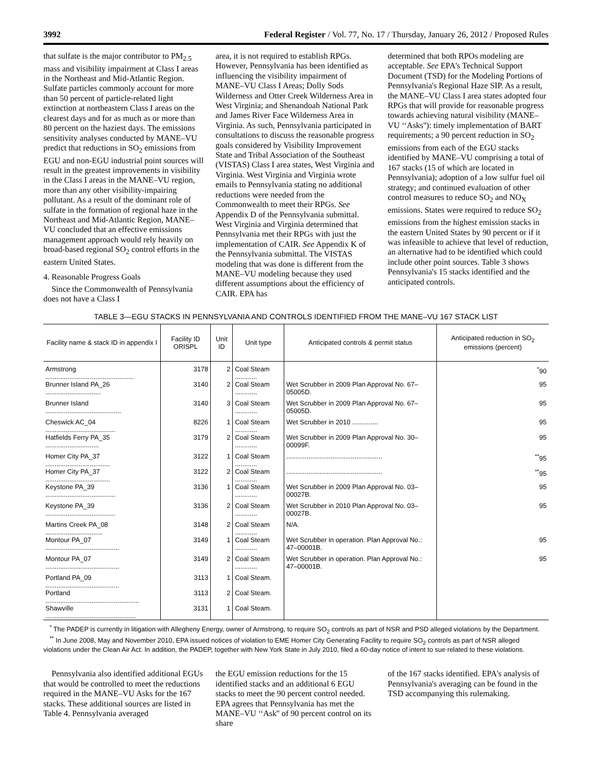3992 Federal Register / Vol. 77, No. 17 / Thursday, January 26, 2012 / Proposed Rules
that sulfate is the major contributor to PM<sub>2.5</sub> mass and visibility impairment at Class I areas in the Northeast and Mid-Atlantic Region. Sulfate particles commonly account for more than 50 percent of particle-related light extinction at northeastern Class I areas on the clearest days and for as much as or more than 80 percent on the haziest days. The emissions sensitivity analyses conducted by MANE–VU predict that reductions in SO<sub>2</sub> emissions from EGU and non-EGU industrial point sources will result in the greatest improvements in visibility in the Class I areas in the MANE–VU region, more than any other visibility-impairing pollutant. As a result of the dominant role of sulfate in the formation of regional haze in the Northeast and Mid-Atlantic Region, MANE–VU concluded that an effective emissions management approach would rely heavily on broad-based regional SO<sub>2</sub> control efforts in the eastern United States.
4. Reasonable Progress Goals
Since the Commonwealth of Pennsylvania does not have a Class I
area, it is not required to establish RPGs. However, Pennsylvania has been identified as influencing the visibility impairment of MANE–VU Class I Areas; Dolly Sods Wilderness and Otter Creek Wilderness Area in West Virginia; and Shenandoah National Park and James River Face Wilderness Area in Virginia. As such, Pennsylvania participated in consultations to discuss the reasonable progress goals considered by Visibility Improvement State and Tribal Association of the Southeast (VISTAS) Class I area states, West Virginia and Virginia. West Virginia and Virginia wrote emails to Pennsylvania stating no additional reductions were needed from the Commonwealth to meet their RPGs. See Appendix D of the Pennsylvania submittal. West Virginia and Virginia determined that Pennsylvania met their RPGs with just the implementation of CAIR. See Appendix K of the Pennsylvania submittal. The VISTAS modeling that was done is different from the MANE–VU modeling because they used different assumptions about the efficiency of CAIR. EPA has
determined that both RPOs modeling are acceptable. See EPA's Technical Support Document (TSD) for the Modeling Portions of Pennsylvania's Regional Haze SIP. As a result, the MANE–VU Class I area states adopted four RPGs that will provide for reasonable progress towards achieving natural visibility (MANE–VU ‘‘Asks''): timely implementation of BART requirements; a 90 percent reduction in SO<sub>2</sub> emissions from each of the EGU stacks identified by MANE–VU comprising a total of 167 stacks (15 of which are located in Pennsylvania); adoption of a low sulfur fuel oil strategy; and continued evaluation of other control measures to reduce SO<sub>2</sub> and NO<sub>X</sub> emissions. States were required to reduce SO<sub>2</sub> emissions from the highest emission stacks in the eastern United States by 90 percent or if it was infeasible to achieve that level of reduction, an alternative had to be identified which could include other point sources. Table 3 shows Pennsylvania's 15 stacks identified and the anticipated controls.
TABLE 3—EGU STACKS IN PENNSYLVANIA AND CONTROLS IDENTIFIED FROM THE MANE–VU 167 STACK LIST
| Facility name & stack ID in appendix I | Facility ID ORISPL | Unit ID | Unit type | Anticipated controls & permit status | Anticipated reduction in SO<sub>2</sub> emissions (percent) |
| --- | --- | --- | --- | --- | --- |
| Armstrong ................................................ | 3178 | 2 | Coal Steam ............ | | <sup>*</sup> 90 |
| Brunner Island PA_26 .............................. | 3140 | 2 | Coal Steam ............ | Wet Scrubber in 2009 Plan Approval No. 67–05005D. | 95 |
| Brunner Island ......................................... | 3140 | 3 | Coal Steam ............ | Wet Scrubber in 2009 Plan Approval No. 67–05005D. | 95 |
| Cheswick AC_04 ...................................... | 8226 | 1 | Coal Steam ............ | Wet Scrubber in 2010 .............. | 95 |
| Hatfields Ferry PA_35 ............................. | 3179 | 2 | Coal Steam ............ | Wet Scrubber in 2009 Plan Approval No. 30–00099F. | 95 |
| Homer City PA_37 ................................... | 3122 | 1 | Coal Steam ............ | .................................................... | <sup>**</sup> 95 |
| Homer City PA_37 ................................... | 3122 | 2 | Coal Steam ............ | .................................................... | <sup>**</sup> 95 |
| Keystone PA_39 ...................................... | 3136 | 1 | Coal Steam ............ | Wet Scrubber in 2009 Plan Approval No. 03–00027B. | 95 |
| Keystone PA_39 ...................................... | 3136 | 2 | Coal Steam ............ | Wet Scrubber in 2010 Plan Approval No. 03–00027B. | 95 |
| Martins Creek PA_08 ............................... | 3148 | 2 | Coal Steam ............ | N/A. | |
| Montour PA_07 ........................................ | 3149 | 1 | Coal Steam ............ | Wet Scrubber in operation. Plan Approval No.: 47–00001B. | 95 |
| Montour PA_07 ........................................ | 3149 | 2 | Coal Steam ............ | Wet Scrubber in operation. Plan Approval No.: 47–00001B. | 95 |
| Portland PA_09 ........................................ | 3113 | 1 | Coal Steam. | | |
| Portland ................................................... | 3113 | 2 | Coal Steam. | | |
| Shawville ................................................. | 3131 | 1 | Coal Steam. | | |
<sup>*</sup> The PADEP is currently in litigation with Allegheny Energy, owner of Armstrong, to require SO<sub>2</sub> controls as part of NSR and PSD alleged violations by the Department.
<sup>**</sup> In June 2008, May and November 2010, EPA issued notices of violation to EME Homer City Generating Facility to require SO<sub>2</sub> controls as part of NSR alleged violations under the Clean Air Act. In addition, the PADEP, together with New York State in July 2010, filed a 60-day notice of intent to sue related to these violations.
Pennsylvania also identified additional EGUs that would be controlled to meet the reductions required in the MANE–VU Asks for the 167 stacks. These additional sources are listed in Table 4. Pennsylvania averaged
the EGU emission reductions for the 15 identified stacks and an additional 6 EGU stacks to meet the 90 percent control needed. EPA agrees that Pennsylvania has met the MANE–VU ‘‘Ask'' of 90 percent control on its share
of the 167 stacks identified. EPA's analysis of Pennsylvania's averaging can be found in the TSD accompanying this rulemaking.